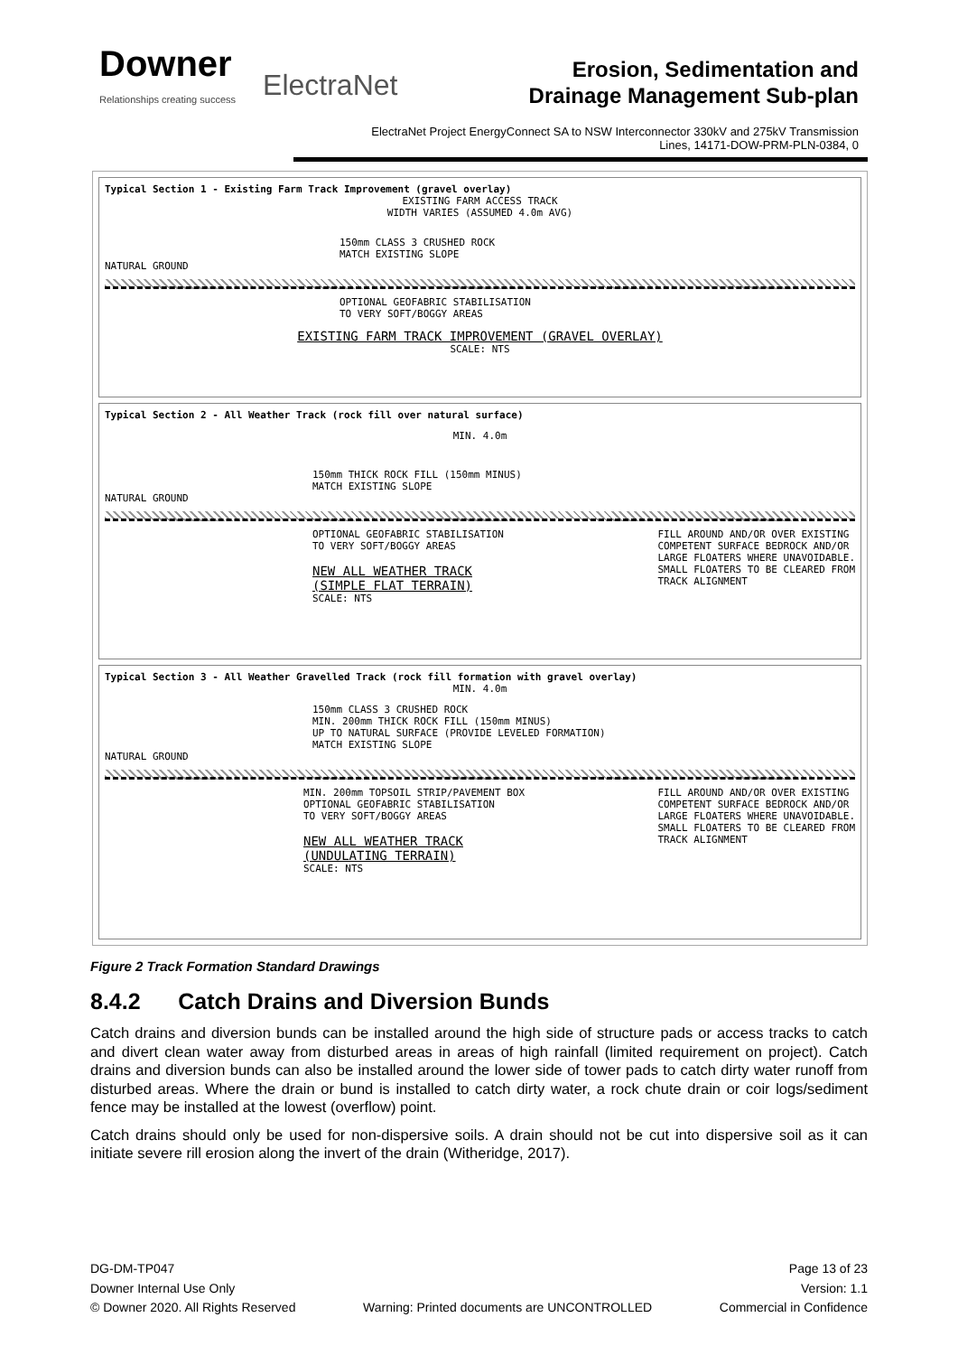Downer
Relationships creating success
ElectraNet
Erosion, Sedimentation and
Drainage Management Sub-plan
ElectraNet Project EnergyConnect SA to NSW Interconnector 330kV and 275kV Transmission
Lines, 14171-DOW-PRM-PLN-0384, 0
Typical Section 1 - Existing Farm Track Improvement (gravel overlay)
EXISTING FARM ACCESS TRACK
WIDTH VARIES (ASSUMED 4.0m AVG)
150mm CLASS 3 CRUSHED ROCK
MATCH EXISTING SLOPE
NATURAL GROUND
OPTIONAL GEOFABRIC STABILISATION
TO VERY SOFT/BOGGY AREAS
EXISTING FARM TRACK IMPROVEMENT (GRAVEL OVERLAY)
SCALE: NTS
Typical Section 2 - All Weather Track (rock fill over natural surface)
MIN. 4.0m
150mm THICK ROCK FILL (150mm MINUS)
MATCH EXISTING SLOPE
NATURAL GROUND
OPTIONAL GEOFABRIC STABILISATION
TO VERY SOFT/BOGGY AREAS
NEW ALL WEATHER TRACK
(SIMPLE FLAT TERRAIN)
SCALE: NTS
FILL AROUND AND/OR OVER EXISTING
COMPETENT SURFACE BEDROCK AND/OR
LARGE FLOATERS WHERE UNAVOIDABLE.
SMALL FLOATERS TO BE CLEARED FROM
TRACK ALIGNMENT
Typical Section 3 - All Weather Gravelled Track (rock fill formation with gravel overlay)
MIN. 4.0m
150mm CLASS 3 CRUSHED ROCK
MIN. 200mm THICK ROCK FILL (150mm MINUS)
UP TO NATURAL SURFACE (PROVIDE LEVELED FORMATION)
MATCH EXISTING SLOPE
NATURAL GROUND
MIN. 200mm TOPSOIL STRIP/PAVEMENT BOX
OPTIONAL GEOFABRIC STABILISATION
TO VERY SOFT/BOGGY AREAS
NEW ALL WEATHER TRACK
(UNDULATING TERRAIN)
SCALE: NTS
FILL AROUND AND/OR OVER EXISTING
COMPETENT SURFACE BEDROCK AND/OR
LARGE FLOATERS WHERE UNAVOIDABLE.
SMALL FLOATERS TO BE CLEARED FROM
TRACK ALIGNMENT
Figure 2 Track Formation Standard Drawings
8.4.2 Catch Drains and Diversion Bunds
Catch drains and diversion bunds can be installed around the high side of structure pads or access tracks to catch and divert clean water away from disturbed areas in areas of high rainfall (limited requirement on project). Catch drains and diversion bunds can also be installed around the lower side of tower pads to catch dirty water runoff from disturbed areas. Where the drain or bund is installed to catch dirty water, a rock chute drain or coir logs/sediment fence may be installed at the lowest (overflow) point.
Catch drains should only be used for non-dispersive soils. A drain should not be cut into dispersive soil as it can initiate severe rill erosion along the invert of the drain (Witheridge, 2017).
DG-DM-TP047
Downer Internal Use Only
© Downer 2020. All Rights Reserved
Warning: Printed documents are UNCONTROLLED
Page 13 of 23
Version: 1.1
Commercial in Confidence